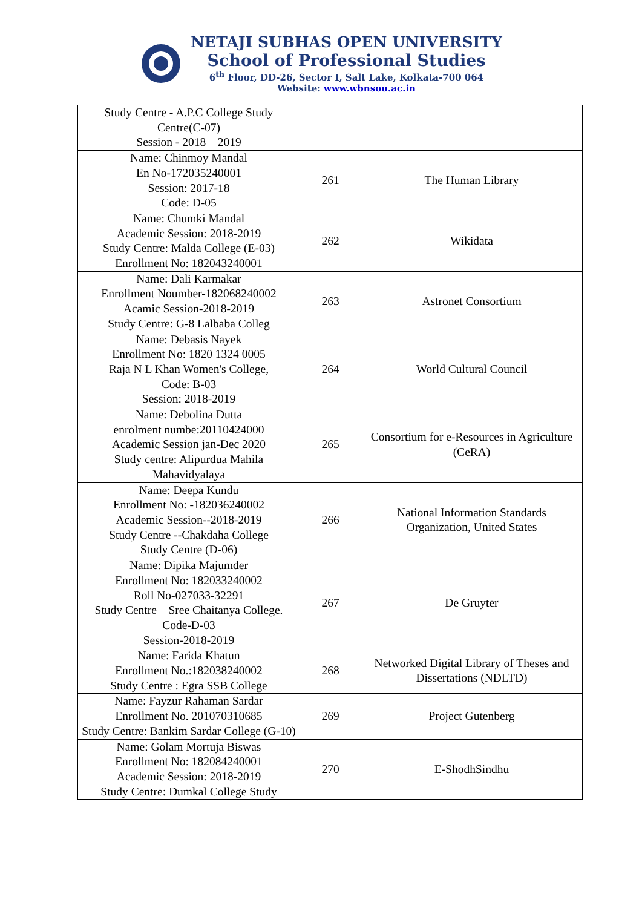NETAJI SUBHAS OPEN UNIVERSITY
School of Professional Studies
6<sup>th</sup> Floor, DD-26, Sector I, Salt Lake, Kolkata-700 064
Website: www.wbnsou.ac.in
| Study Centre - A.P.C College Study Centre(C-07) Session - 2018 – 2019 | | |
| Name: Chinmoy Mandal En No-172035240001 Session: 2017-18 Code: D-05 | 261 | The Human Library |
| Name: Chumki Mandal Academic Session: 2018-2019 Study Centre: Malda College (E-03) Enrollment No: 182043240001 | 262 | Wikidata |
| Name: Dali Karmakar Enrollment Noumber-182068240002 Acamic Session-2018-2019 Study Centre: G-8 Lalbaba Colleg | 263 | Astronet Consortium |
| Name: Debasis Nayek Enrollment No: 1820 1324 0005 Raja N L Khan Women's College, Code: B-03 Session: 2018-2019 | 264 | World Cultural Council |
| Name: Debolina Dutta enrolment numbe:20110424000 Academic Session jan-Dec 2020 Study centre: Alipurdua Mahila Mahavidyalaya | 265 | Consortium for e-Resources in Agriculture (CeRA) |
| Name: Deepa Kundu Enrollment No: -182036240002 Academic Session--2018-2019 Study Centre --Chakdaha College Study Centre (D-06) | 266 | National Information Standards Organization, United States |
| Name: Dipika Majumder Enrollment No: 182033240002 Roll No-027033-32291 Study Centre – Sree Chaitanya College. Code-D-03 Session-2018-2019 | 267 | De Gruyter |
| Name: Farida Khatun Enrollment No.:182038240002 Study Centre : Egra SSB College | 268 | Networked Digital Library of Theses and Dissertations (NDLTD) |
| Name: Fayzur Rahaman Sardar Enrollment No. 201070310685 Study Centre: Bankim Sardar College (G-10) | 269 | Project Gutenberg |
| Name: Golam Mortuja Biswas Enrollment No: 182084240001 Academic Session: 2018-2019 Study Centre: Dumkal College Study | 270 | E-ShodhSindhu |